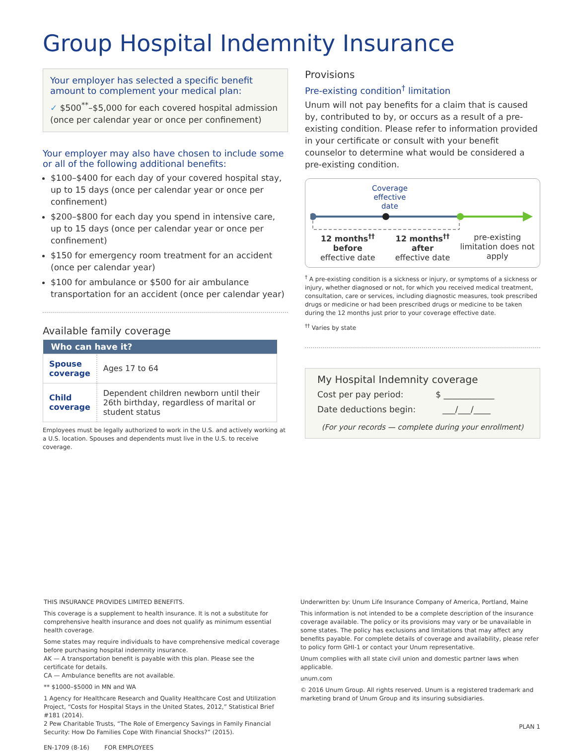Group Hospital Indemnity Insurance
Your employer has selected a specific benefit amount to complement your medical plan:
✓ $500<sup>**</sup>–$5,000 for each covered hospital admission (once per calendar year or once per confinement)
Your employer may also have chosen to include some or all of the following additional benefits:
$100–$400 for each day of your covered hospital stay, up to 15 days (once per calendar year or once per confinement)
$200–$800 for each day you spend in intensive care, up to 15 days (once per calendar year or once per confinement)
$150 for emergency room treatment for an accident (once per calendar year)
$100 for ambulance or $500 for air ambulance transportation for an accident (once per calendar year)
Available family coverage
| Who can have it? | |
| --- | --- |
| Spouse coverage | Ages 17 to 64 |
| Child coverage | Dependent children newborn until their 26th birthday, regardless of marital or student status |
Employees must be legally authorized to work in the U.S. and actively working at a U.S. location. Spouses and dependents must live in the U.S. to receive coverage.
Provisions
Pre-existing condition<sup>†</sup> limitation
Unum will not pay benefits for a claim that is caused by, contributed to by, or occurs as a result of a pre-existing condition. Please refer to information provided in your certificate or consult with your benefit counselor to determine what would be considered a pre-existing condition.
Coverage effective date
12 months<sup>††</sup>
before
effective date
12 months<sup>††</sup>
after
effective date
pre-existing limitation does not apply
<sup>†</sup> A pre-existing condition is a sickness or injury, or symptoms of a sickness or injury, whether diagnosed or not, for which you received medical treatment, consultation, care or services, including diagnostic measures, took prescribed drugs or medicine or had been prescribed drugs or medicine to be taken during the 12 months just prior to your coverage effective date.
<sup>††</sup> Varies by state
My Hospital Indemnity coverage
Cost per pay period: $ ____________
Date deductions begin: ___/___/____
(For your records — complete during your enrollment)
THIS INSURANCE PROVIDES LIMITED BENEFITS.
This coverage is a supplement to health insurance. It is not a substitute for comprehensive health insurance and does not qualify as minimum essential health coverage.
Some states may require individuals to have comprehensive medical coverage before purchasing hospital indemnity insurance.
AK — A transportation benefit is payable with this plan. Please see the certificate for details.
CA — Ambulance benefits are not available.
** $1000–$5000 in MN and WA
1 Agency for Healthcare Research and Quality Healthcare Cost and Utilization Project, “Costs for Hospital Stays in the United States, 2012,” Statistical Brief #181 (2014).
2 Pew Charitable Trusts, “The Role of Emergency Savings in Family Financial Security: How Do Families Cope With Financial Shocks?” (2015).
EN-1709 (8-16) FOR EMPLOYEES
Underwritten by: Unum Life Insurance Company of America, Portland, Maine
This information is not intended to be a complete description of the insurance coverage available. The policy or its provisions may vary or be unavailable in some states. The policy has exclusions and limitations that may affect any benefits payable. For complete details of coverage and availability, please refer to policy form GHI-1 or contact your Unum representative.
Unum complies with all state civil union and domestic partner laws when applicable.
unum.com
© 2016 Unum Group. All rights reserved. Unum is a registered trademark and marketing brand of Unum Group and its insuring subsidiaries.
PLAN 1